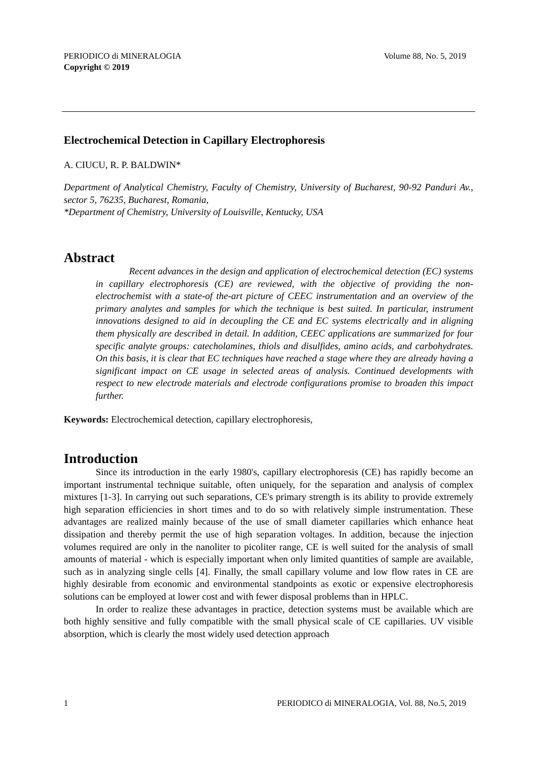PERIODICO di MINERALOGIA
Copyright © 2019
Volume 88, No. 5, 2019
Electrochemical Detection in Capillary Electrophoresis
A. CIUCU, R. P. BALDWIN*
Department of Analytical Chemistry, Faculty of Chemistry, University of Bucharest, 90-92 Panduri Av., sector 5, 76235, Bucharest, Romania,
*Department of Chemistry, University of Louisville, Kentucky, USA
Abstract
Recent advances in the design and application of electrochemical detection (EC) systems in capillary electrophoresis (CE) are reviewed, with the objective of providing the non-electrochemist with a state-of the-art picture of CEEC instrumentation and an overview of the primary analytes and samples for which the technique is best suited. In particular, instrument innovations designed to aid in decoupling the CE and EC systems electrically and in aligning them physically are described in detail. In addition, CEEC applications are summarized for four specific analyte groups: catecholamines, thiols and disulfides, amino acids, and carbohydrates. On this basis, it is clear that EC techniques have reached a stage where they are already having a significant impact on CE usage in selected areas of analysis. Continued developments with respect to new electrode materials and electrode configurations promise to broaden this impact further.
Keywords: Electrochemical detection, capillary electrophoresis,
Introduction
Since its introduction in the early 1980's, capillary electrophoresis (CE) has rapidly become an important instrumental technique suitable, often uniquely, for the separation and analysis of complex mixtures [1-3]. In carrying out such separations, CE's primary strength is its ability to provide extremely high separation efficiencies in short times and to do so with relatively simple instrumentation. These advantages are realized mainly because of the use of small diameter capillaries which enhance heat dissipation and thereby permit the use of high separation voltages. In addition, because the injection volumes required are only in the nanoliter to picoliter range, CE is well suited for the analysis of small amounts of material - which is especially important when only limited quantities of sample are available, such as in analyzing single cells [4]. Finally, the small capillary volume and low flow rates in CE are highly desirable from economic and environmental standpoints as exotic or expensive electrophoresis solutions can be employed at lower cost and with fewer disposal problems than in HPLC.
In order to realize these advantages in practice, detection systems must be available which are both highly sensitive and fully compatible with the small physical scale of CE capillaries. UV visible absorption, which is clearly the most widely used detection approach
1 PERIODICO di MINERALOGIA, Vol. 88, No.5, 2019